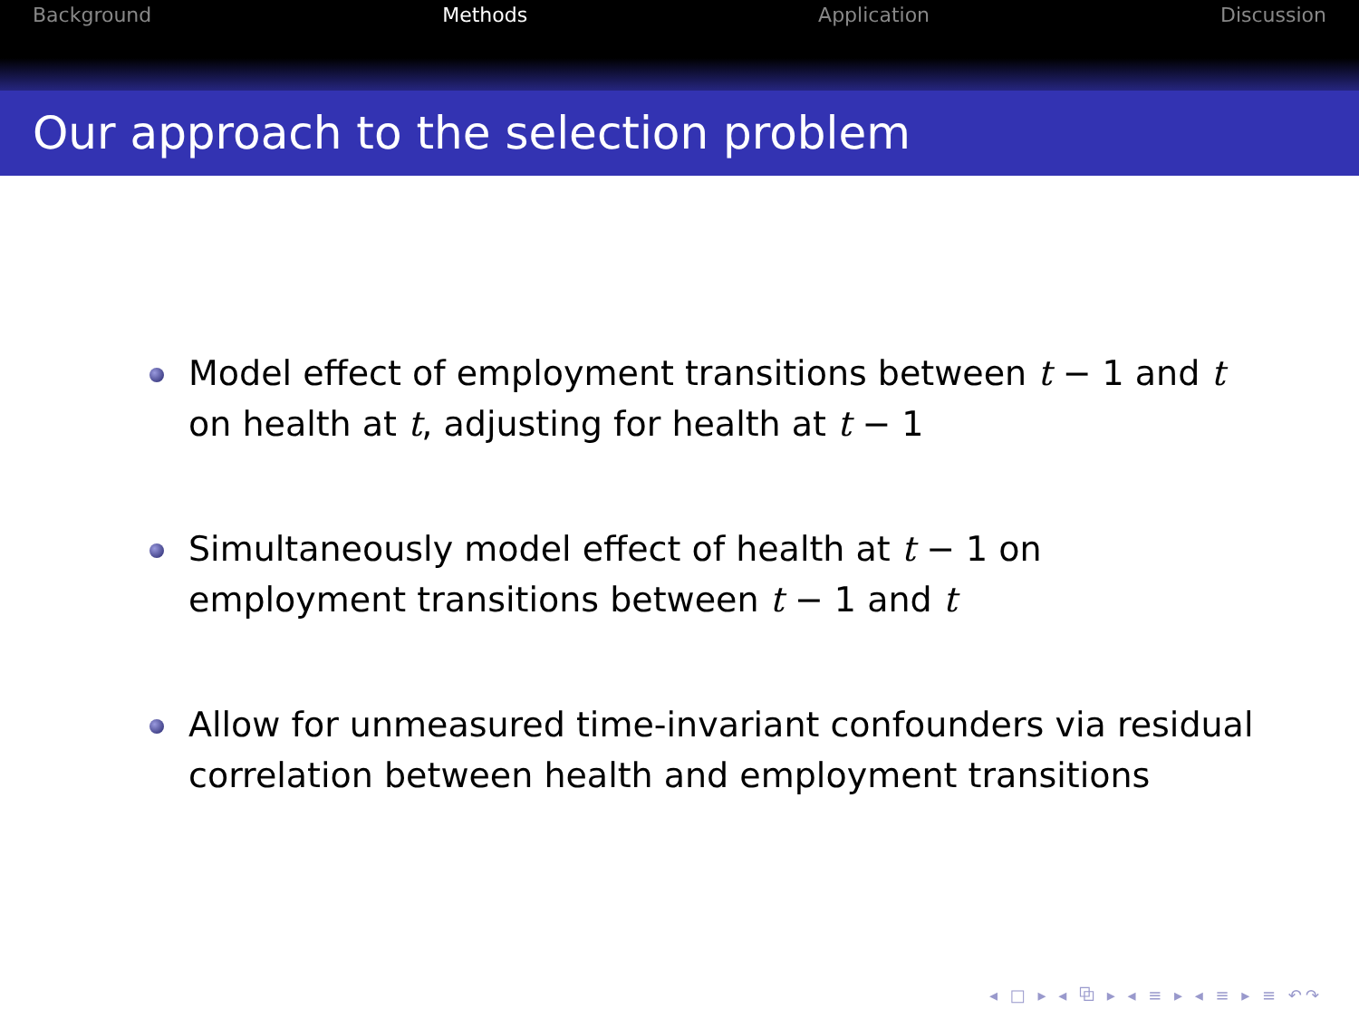Background Methods Application Discussion
Our approach to the selection problem
Model effect of employment transitions between t − 1 and t on health at t, adjusting for health at t − 1
Simultaneously model effect of health at t − 1 on employment transitions between t − 1 and t
Allow for unmeasured time-invariant confounders via residual correlation between health and employment transitions
◂ □ ▸ ◂ ⧉ ▸ ◂ ≡ ▸ ◂ ≡ ▸ ≡ ↶↷